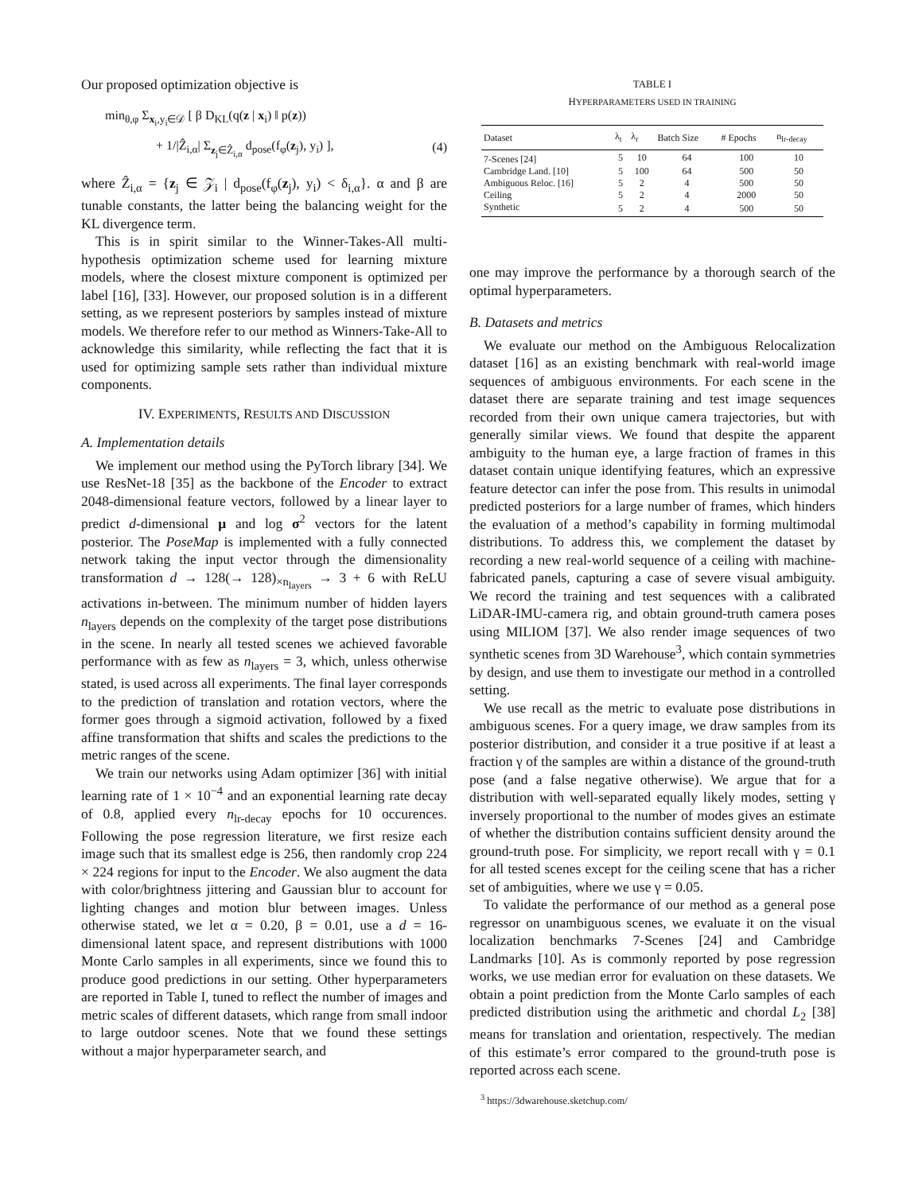Our proposed optimization objective is
min<sub>θ,φ</sub> Σ<sub>x<sub>i</sub>,y<sub>i</sub>∈𝒟</sub> [ β D<sub>KL</sub>(q(z | x<sub>i</sub>) ‖ p(z))
+ 1/|Ẑ<sub>i,α</sub>| Σ<sub>z<sub>j</sub>∈Ẑ<sub>i,α</sub></sub> d<sub>pose</sub>(f<sub>φ</sub>(z<sub>j</sub>), y<sub>i</sub>) ],
(4)
where Ẑ<sub>i,α</sub> = {z<sub>j</sub> ∈ 𝒵<sub>i</sub> | d<sub>pose</sub>(f<sub>φ</sub>(z<sub>j</sub>), y<sub>i</sub>) < δ<sub>i,α</sub>}. α and β are tunable constants, the latter being the balancing weight for the KL divergence term.
This is in spirit similar to the Winner-Takes-All multi-hypothesis optimization scheme used for learning mixture models, where the closest mixture component is optimized per label [16], [33]. However, our proposed solution is in a different setting, as we represent posteriors by samples instead of mixture models. We therefore refer to our method as Winners-Take-All to acknowledge this similarity, while reflecting the fact that it is used for optimizing sample sets rather than individual mixture components.
IV. EXPERIMENTS, RESULTS AND DISCUSSION
A. Implementation details
We implement our method using the PyTorch library [34]. We use ResNet-18 [35] as the backbone of the Encoder to extract 2048-dimensional feature vectors, followed by a linear layer to predict d-dimensional μ and log σ<sup>2</sup> vectors for the latent posterior. The PoseMap is implemented with a fully connected network taking the input vector through the dimensionality transformation d → 128(→ 128)<sub>×n<sub>layers</sub></sub> → 3 + 6 with ReLU activations in-between. The minimum number of hidden layers n<sub>layers</sub> depends on the complexity of the target pose distributions in the scene. In nearly all tested scenes we achieved favorable performance with as few as n<sub>layers</sub> = 3, which, unless otherwise stated, is used across all experiments. The final layer corresponds to the prediction of translation and rotation vectors, where the former goes through a sigmoid activation, followed by a fixed affine transformation that shifts and scales the predictions to the metric ranges of the scene.
We train our networks using Adam optimizer [36] with initial learning rate of 1 × 10<sup>−4</sup> and an exponential learning rate decay of 0.8, applied every n<sub>lr-decay</sub> epochs for 10 occurences. Following the pose regression literature, we first resize each image such that its smallest edge is 256, then randomly crop 224 × 224 regions for input to the Encoder. We also augment the data with color/brightness jittering and Gaussian blur to account for lighting changes and motion blur between images. Unless otherwise stated, we let α = 0.20, β = 0.01, use a d = 16-dimensional latent space, and represent distributions with 1000 Monte Carlo samples in all experiments, since we found this to produce good predictions in our setting. Other hyperparameters are reported in Table I, tuned to reflect the number of images and metric scales of different datasets, which range from small indoor to large outdoor scenes. Note that we found these settings without a major hyperparameter search, and
TABLE I
HYPERPARAMETERS USED IN TRAINING
| Dataset | λ<sub>t</sub> | λ<sub>r</sub> | Batch Size | # Epochs | n<sub>lr-decay</sub> |
| --- | --- | --- | --- | --- | --- |
| 7-Scenes [24] | 5 | 10 | 64 | 100 | 10 |
| Cambridge Land. [10] | 5 | 100 | 64 | 500 | 50 |
| Ambiguous Reloc. [16] | 5 | 2 | 4 | 500 | 50 |
| Ceiling | 5 | 2 | 4 | 2000 | 50 |
| Synthetic | 5 | 2 | 4 | 500 | 50 |
one may improve the performance by a thorough search of the optimal hyperparameters.
B. Datasets and metrics
We evaluate our method on the Ambiguous Relocalization dataset [16] as an existing benchmark with real-world image sequences of ambiguous environments. For each scene in the dataset there are separate training and test image sequences recorded from their own unique camera trajectories, but with generally similar views. We found that despite the apparent ambiguity to the human eye, a large fraction of frames in this dataset contain unique identifying features, which an expressive feature detector can infer the pose from. This results in unimodal predicted posteriors for a large number of frames, which hinders the evaluation of a method’s capability in forming multimodal distributions. To address this, we complement the dataset by recording a new real-world sequence of a ceiling with machine-fabricated panels, capturing a case of severe visual ambiguity. We record the training and test sequences with a calibrated LiDAR-IMU-camera rig, and obtain ground-truth camera poses using MILIOM [37]. We also render image sequences of two synthetic scenes from 3D Warehouse<sup>3</sup>, which contain symmetries by design, and use them to investigate our method in a controlled setting.
We use recall as the metric to evaluate pose distributions in ambiguous scenes. For a query image, we draw samples from its posterior distribution, and consider it a true positive if at least a fraction γ of the samples are within a distance of the ground-truth pose (and a false negative otherwise). We argue that for a distribution with well-separated equally likely modes, setting γ inversely proportional to the number of modes gives an estimate of whether the distribution contains sufficient density around the ground-truth pose. For simplicity, we report recall with γ = 0.1 for all tested scenes except for the ceiling scene that has a richer set of ambiguities, where we use γ = 0.05.
To validate the performance of our method as a general pose regressor on unambiguous scenes, we evaluate it on the visual localization benchmarks 7-Scenes [24] and Cambridge Landmarks [10]. As is commonly reported by pose regression works, we use median error for evaluation on these datasets. We obtain a point prediction from the Monte Carlo samples of each predicted distribution using the arithmetic and chordal L<sub>2</sub> [38] means for translation and orientation, respectively. The median of this estimate’s error compared to the ground-truth pose is reported across each scene.
<sup>3</sup> https://3dwarehouse.sketchup.com/